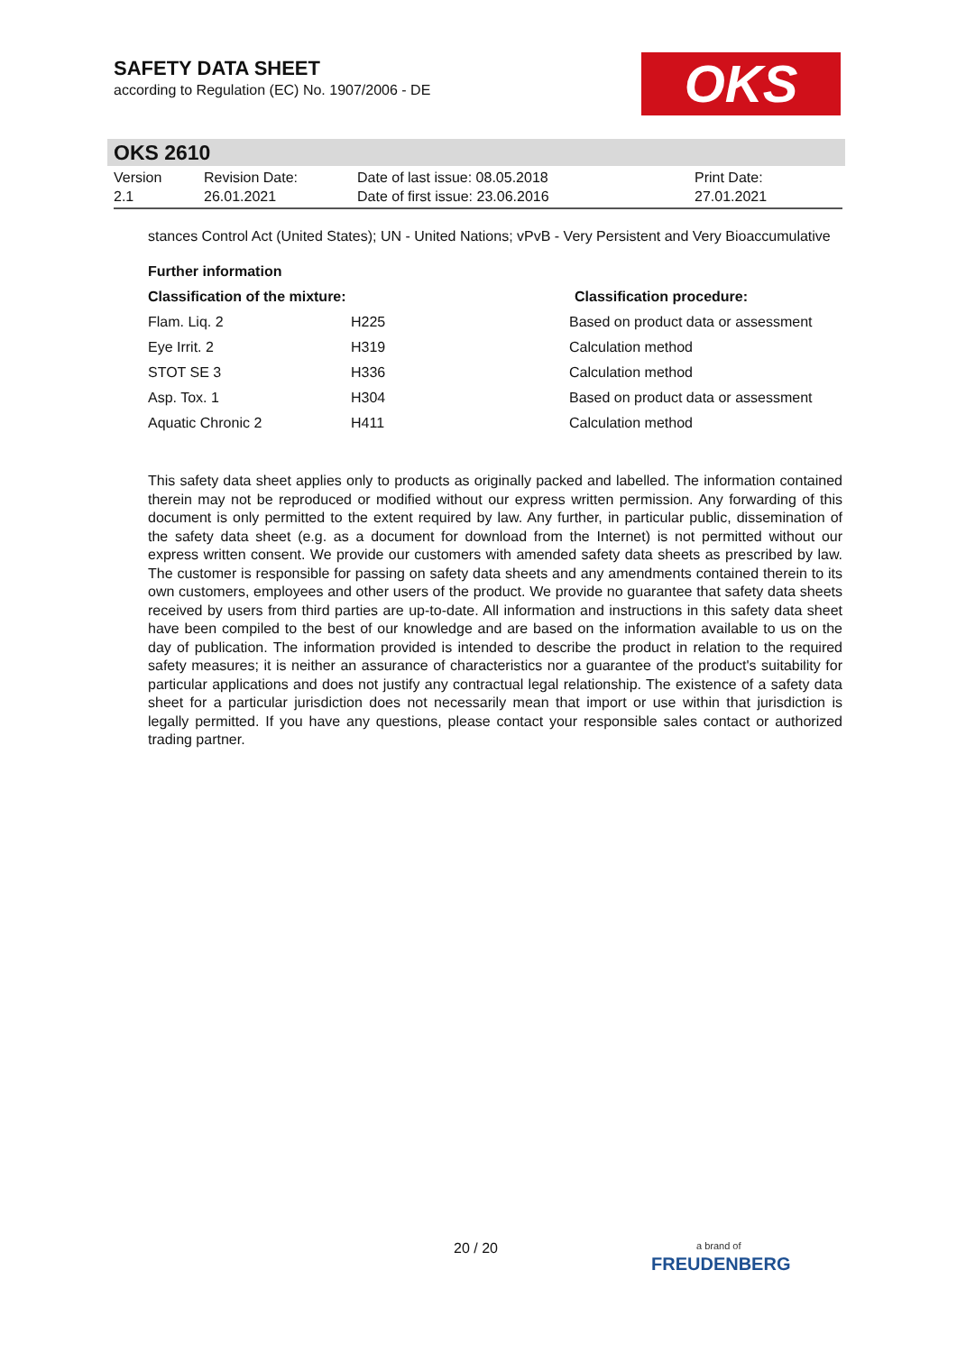SAFETY DATA SHEET
according to Regulation (EC) No. 1907/2006 - DE
OKS
OKS 2610
| Version 2.1 | Revision Date: 26.01.2021 | Date of last issue: 08.05.2018 Date of first issue: 23.06.2016 | Print Date: 27.01.2021 |
stances Control Act (United States); UN - United Nations; vPvB - Very Persistent and Very Bioaccumulative
Further information
| Classification of the mixture: | | Classification procedure: |
| --- | --- | --- |
| Flam. Liq. 2 | H225 | Based on product data or assessment |
| Eye Irrit. 2 | H319 | Calculation method |
| STOT SE 3 | H336 | Calculation method |
| Asp. Tox. 1 | H304 | Based on product data or assessment |
| Aquatic Chronic 2 | H411 | Calculation method |
This safety data sheet applies only to products as originally packed and labelled. The information contained therein may not be reproduced or modified without our express written permission. Any forwarding of this document is only permitted to the extent required by law. Any further, in particular public, dissemination of the safety data sheet (e.g. as a document for download from the Internet) is not permitted without our express written consent. We provide our customers with amended safety data sheets as prescribed by law. The customer is responsible for passing on safety data sheets and any amendments contained therein to its own customers, employees and other users of the product. We provide no guarantee that safety data sheets received by users from third parties are up-to-date. All information and instructions in this safety data sheet have been compiled to the best of our knowledge and are based on the information available to us on the day of publication. The information provided is intended to describe the product in relation to the required safety measures; it is neither an assurance of characteristics nor a guarantee of the product's suitability for particular applications and does not justify any contractual legal relationship. The existence of a safety data sheet for a particular jurisdiction does not necessarily mean that import or use within that jurisdiction is legally permitted. If you have any questions, please contact your responsible sales contact or authorized trading partner.
20 / 20
a brand of
FREUDENBERG